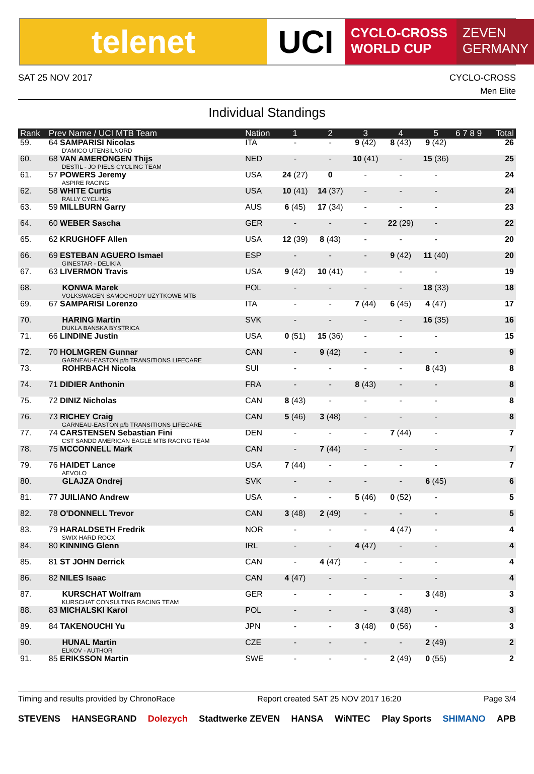telenet UCI
CYCLO-CROSS
WORLD CUP
ZEVEN
GERMANY
SAT 25 NOV 2017 CYCLO-CROSS
Men Elite
Individual Standings
| Rank | Prev Name / UCI MTB Team | Nation | 1 | 2 | 3 | 4 | 5 | 6 7 8 9 | Total |
| --- | --- | --- | --- | --- | --- | --- | --- | --- | --- |
| 59. | 64 SAMPARISI Nicolas D'AMICO UTENSILNORD | ITA | - | - | 9 (42) | 8 (43) | 9 (42) | | 26 |
| 60. | 68 VAN AMERONGEN Thijs DESTIL - JO PIELS CYCLING TEAM | NED | - | - | 10 (41) | - | 15 (36) | | 25 |
| 61. | 57 POWERS Jeremy ASPIRE RACING | USA | 24 (27) | 0 | - | - | - | | 24 |
| 62. | 58 WHITE Curtis RALLY CYCLING | USA | 10 (41) | 14 (37) | - | - | - | | 24 |
| 63. | 59 MILLBURN Garry | AUS | 6 (45) | 17 (34) | - | - | - | | 23 |
| 64. | 60 WEBER Sascha | GER | - | - | - | 22 (29) | - | | 22 |
| 65. | 62 KRUGHOFF Allen | USA | 12 (39) | 8 (43) | - | - | - | | 20 |
| 66. | 69 ESTEBAN AGUERO Ismael GINESTAR - DELIKIA | ESP | - | - | - | 9 (42) | 11 (40) | | 20 |
| 67. | 63 LIVERMON Travis | USA | 9 (42) | 10 (41) | - | - | - | | 19 |
| 68. | KONWA Marek VOLKSWAGEN SAMOCHODY UZYTKOWE MTB | POL | - | - | - | - | 18 (33) | | 18 |
| 69. | 67 SAMPARISI Lorenzo | ITA | - | - | 7 (44) | 6 (45) | 4 (47) | | 17 |
| 70. | HARING Martin DUKLA BANSKA BYSTRICA | SVK | - | - | - | - | 16 (35) | | 16 |
| 71. | 66 LINDINE Justin | USA | 0 (51) | 15 (36) | - | - | - | | 15 |
| 72. | 70 HOLMGREN Gunnar GARNEAU-EASTON p/b TRANSITIONS LIFECARE | CAN | - | 9 (42) | - | - | - | | 9 |
| 73. | ROHRBACH Nicola | SUI | - | - | - | - | 8 (43) | | 8 |
| 74. | 71 DIDIER Anthonin | FRA | - | - | 8 (43) | - | - | | 8 |
| 75. | 72 DINIZ Nicholas | CAN | 8 (43) | - | - | - | - | | 8 |
| 76. | 73 RICHEY Craig GARNEAU-EASTON p/b TRANSITIONS LIFECARE | CAN | 5 (46) | 3 (48) | - | - | - | | 8 |
| 77. | 74 CARSTENSEN Sebastian Fini CST SANDD AMERICAN EAGLE MTB RACING TEAM | DEN | - | - | - | 7 (44) | - | | 7 |
| 78. | 75 MCCONNELL Mark | CAN | - | 7 (44) | - | - | - | | 7 |
| 79. | 76 HAIDET Lance AEVOLO | USA | 7 (44) | - | - | - | - | | 7 |
| 80. | GLAJZA Ondrej | SVK | - | - | - | - | 6 (45) | | 6 |
| 81. | 77 JUILIANO Andrew | USA | - | - | 5 (46) | 0 (52) | - | | 5 |
| 82. | 78 O'DONNELL Trevor | CAN | 3 (48) | 2 (49) | - | - | - | | 5 |
| 83. | 79 HARALDSETH Fredrik SWIX HARD ROCX | NOR | - | - | - | 4 (47) | - | | 4 |
| 84. | 80 KINNING Glenn | IRL | - | - | 4 (47) | - | - | | 4 |
| 85. | 81 ST JOHN Derrick | CAN | - | 4 (47) | - | - | - | | 4 |
| 86. | 82 NILES Isaac | CAN | 4 (47) | - | - | - | - | | 4 |
| 87. | KURSCHAT Wolfram KURSCHAT CONSULTING RACING TEAM | GER | - | - | - | - | 3 (48) | | 3 |
| 88. | 83 MICHALSKI Karol | POL | - | - | - | 3 (48) | - | | 3 |
| 89. | 84 TAKENOUCHI Yu | JPN | - | - | 3 (48) | 0 (56) | - | | 3 |
| 90. | HUNAL Martin ELKOV - AUTHOR | CZE | - | - | - | - | 2 (49) | | 2 |
| 91. | 85 ERIKSSON Martin | SWE | - | - | - | 2 (49) | 0 (55) | | 2 |
Timing and results provided by ChronoRace Report created SAT 25 NOV 2017 16:20 Page 3/4
STEVENS HANSEGRAND Dolezych Stadtwerke ZEVEN HANSA WiNTEC Play Sports SHIMANO APB